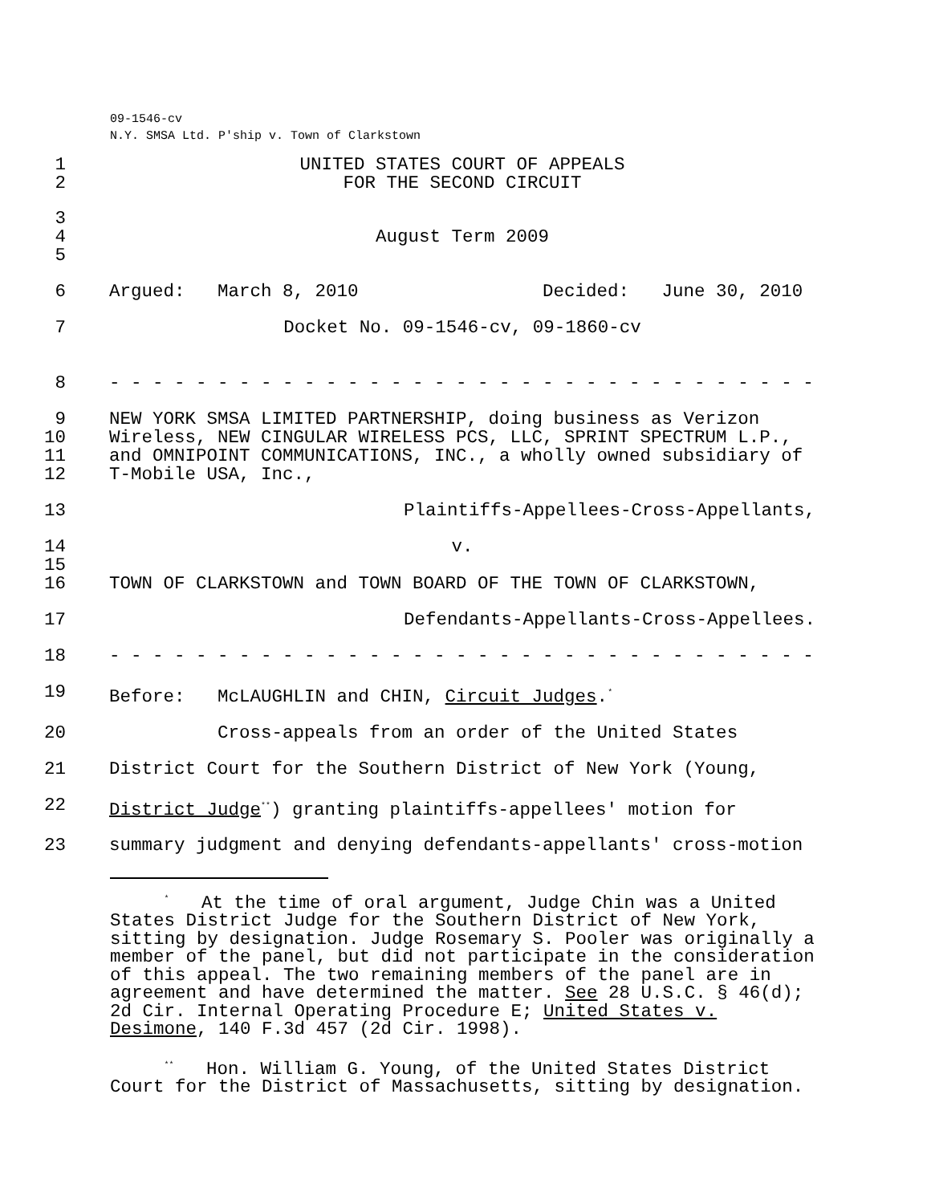09-1546-cv
N.Y. SMSA Ltd. P'ship v. Town of Clarkstown
1 UNITED STATES COURT OF APPEALS
2 FOR THE SECOND CIRCUIT
3
4 August Term 2009
5
6 Argued: March 8, 2010 Decided: June 30, 2010
7 Docket No. 09-1546-cv, 09-1860-cv
8 - - - - - - - - - - - - - - - - - - - - - - - - - - - - - - - - -
9
10
11
12 NEW YORK SMSA LIMITED PARTNERSHIP, doing business as Verizon Wireless, NEW CINGULAR WIRELESS PCS, LLC, SPRINT SPECTRUM L.P., and OMNIPOINT COMMUNICATIONS, INC., a wholly owned subsidiary of T-Mobile USA, Inc.,
13 Plaintiffs-Appellees-Cross-Appellants,
14 v.
15
16 TOWN OF CLARKSTOWN and TOWN BOARD OF THE TOWN OF CLARKSTOWN,
17 Defendants-Appellants-Cross-Appellees.
18 - - - - - - - - - - - - - - - - - - - - - - - - - - - - - - - - -
19 Before: McLAUGHLIN and CHIN, Circuit Judges.<sup>*</sup>
20 Cross-appeals from an order of the United States
21 District Court for the Southern District of New York (Young,
22 District Judge<sup>**</sup>) granting plaintiffs-appellees' motion for
23 summary judgment and denying defendants-appellants' cross-motion
<sup>*</sup> At the time of oral argument, Judge Chin was a United States District Judge for the Southern District of New York, sitting by designation. Judge Rosemary S. Pooler was originally a member of the panel, but did not participate in the consideration of this appeal. The two remaining members of the panel are in agreement and have determined the matter. See 28 U.S.C. § 46(d); 2d Cir. Internal Operating Procedure E; United States v. Desimone, 140 F.3d 457 (2d Cir. 1998).
<sup>**</sup> Hon. William G. Young, of the United States District Court for the District of Massachusetts, sitting by designation.